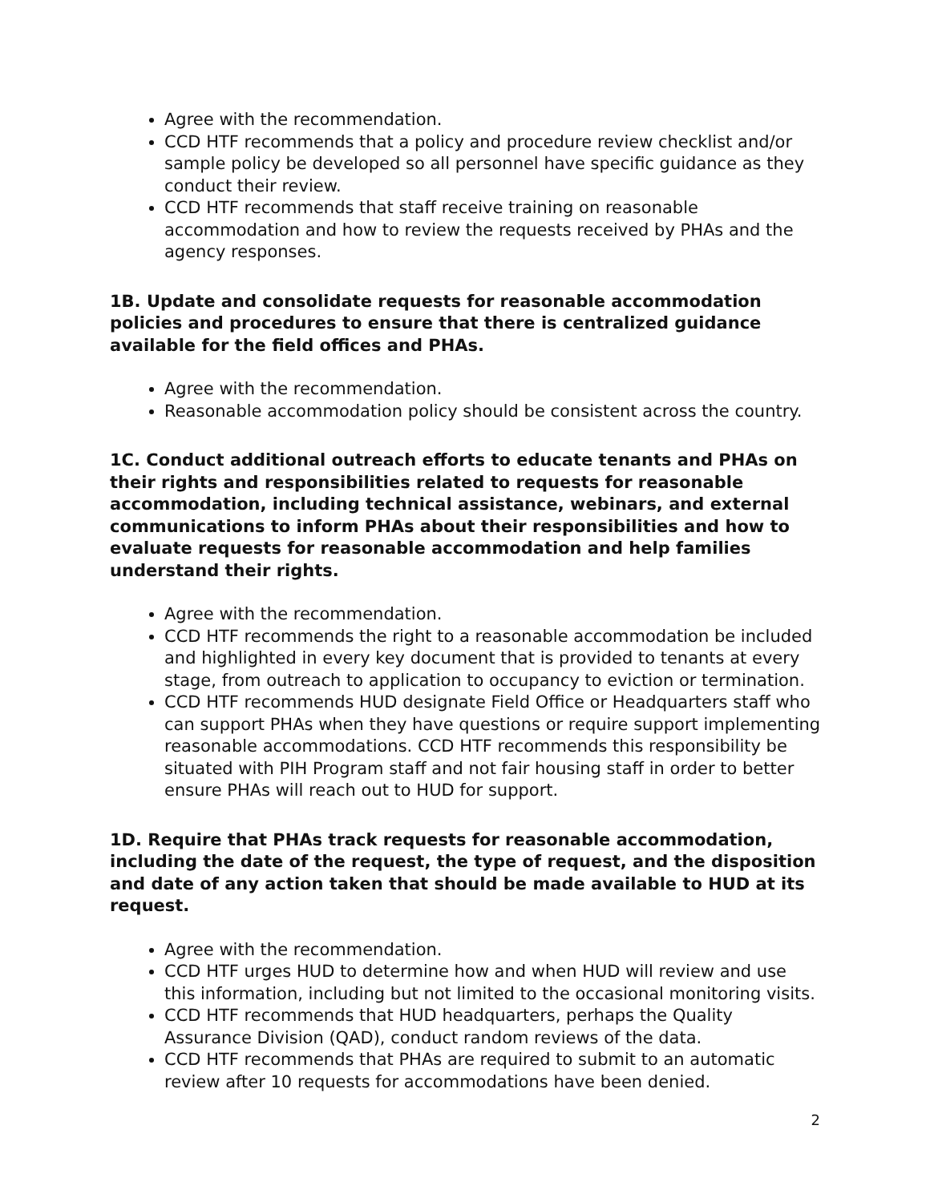Agree with the recommendation.
CCD HTF recommends that a policy and procedure review checklist and/or sample policy be developed so all personnel have specific guidance as they conduct their review.
CCD HTF recommends that staff receive training on reasonable accommodation and how to review the requests received by PHAs and the agency responses.
1B. Update and consolidate requests for reasonable accommodation policies and procedures to ensure that there is centralized guidance available for the field offices and PHAs.
Agree with the recommendation.
Reasonable accommodation policy should be consistent across the country.
1C. Conduct additional outreach efforts to educate tenants and PHAs on their rights and responsibilities related to requests for reasonable accommodation, including technical assistance, webinars, and external communications to inform PHAs about their responsibilities and how to evaluate requests for reasonable accommodation and help families understand their rights.
Agree with the recommendation.
CCD HTF recommends the right to a reasonable accommodation be included and highlighted in every key document that is provided to tenants at every stage, from outreach to application to occupancy to eviction or termination.
CCD HTF recommends HUD designate Field Office or Headquarters staff who can support PHAs when they have questions or require support implementing reasonable accommodations. CCD HTF recommends this responsibility be situated with PIH Program staff and not fair housing staff in order to better ensure PHAs will reach out to HUD for support.
1D. Require that PHAs track requests for reasonable accommodation, including the date of the request, the type of request, and the disposition and date of any action taken that should be made available to HUD at its request.
Agree with the recommendation.
CCD HTF urges HUD to determine how and when HUD will review and use this information, including but not limited to the occasional monitoring visits.
CCD HTF recommends that HUD headquarters, perhaps the Quality Assurance Division (QAD), conduct random reviews of the data.
CCD HTF recommends that PHAs are required to submit to an automatic review after 10 requests for accommodations have been denied.
2